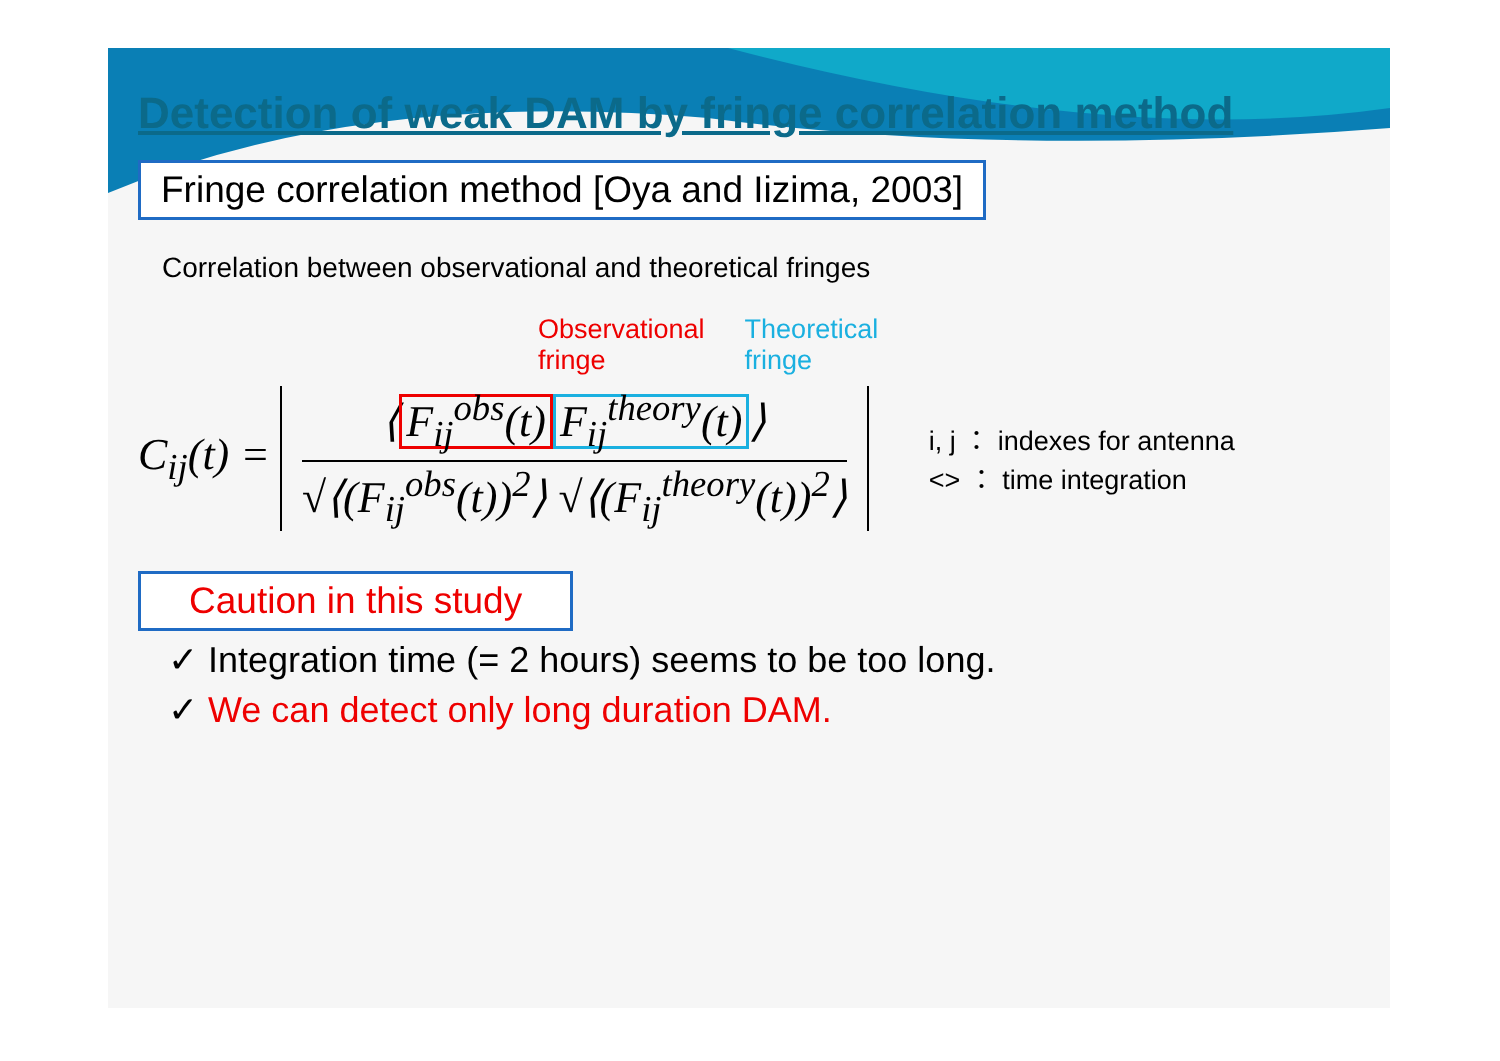Detection of weak DAM by fringe correlation method
Fringe correlation method [Oya and Iizima, 2003]
Correlation between observational and theoretical fringes
Observational
fringe
Theoretical
fringe
C<sub>ij</sub>(t) =
⟨ F<sub>ij</sub><sup>obs</sup>(t) F<sub>ij</sub><sup>theory</sup>(t) ⟩
√⟨(F<sub>ij</sub><sup>obs</sup>(t))<sup>2</sup>⟩ √⟨(F<sub>ij</sub><sup>theory</sup>(t))<sup>2</sup>⟩
i, j ： indexes for antenna
<> ： time integration
Caution in this study
✓ Integration time (= 2 hours) seems to be too long.
✓ We can detect only long duration DAM.